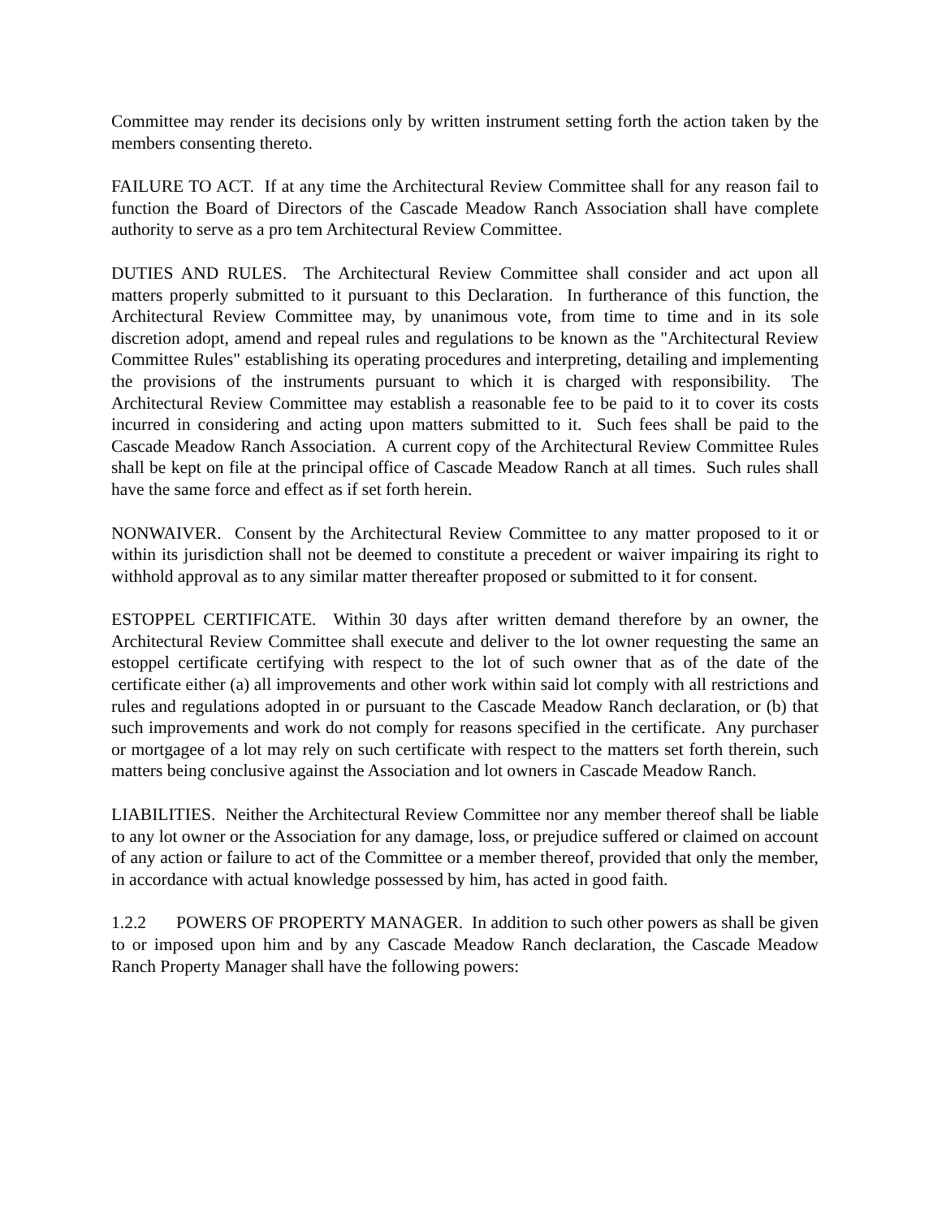Committee may render its decisions only by written instrument setting forth the action taken by the members consenting thereto.
FAILURE TO ACT. If at any time the Architectural Review Committee shall for any reason fail to function the Board of Directors of the Cascade Meadow Ranch Association shall have complete authority to serve as a pro tem Architectural Review Committee.
DUTIES AND RULES. The Architectural Review Committee shall consider and act upon all matters properly submitted to it pursuant to this Declaration. In furtherance of this function, the Architectural Review Committee may, by unanimous vote, from time to time and in its sole discretion adopt, amend and repeal rules and regulations to be known as the "Architectural Review Committee Rules" establishing its operating procedures and interpreting, detailing and implementing the provisions of the instruments pursuant to which it is charged with responsibility. The Architectural Review Committee may establish a reasonable fee to be paid to it to cover its costs incurred in considering and acting upon matters submitted to it. Such fees shall be paid to the Cascade Meadow Ranch Association. A current copy of the Architectural Review Committee Rules shall be kept on file at the principal office of Cascade Meadow Ranch at all times. Such rules shall have the same force and effect as if set forth herein.
NONWAIVER. Consent by the Architectural Review Committee to any matter proposed to it or within its jurisdiction shall not be deemed to constitute a precedent or waiver impairing its right to withhold approval as to any similar matter thereafter proposed or submitted to it for consent.
ESTOPPEL CERTIFICATE. Within 30 days after written demand therefore by an owner, the Architectural Review Committee shall execute and deliver to the lot owner requesting the same an estoppel certificate certifying with respect to the lot of such owner that as of the date of the certificate either (a) all improvements and other work within said lot comply with all restrictions and rules and regulations adopted in or pursuant to the Cascade Meadow Ranch declaration, or (b) that such improvements and work do not comply for reasons specified in the certificate. Any purchaser or mortgagee of a lot may rely on such certificate with respect to the matters set forth therein, such matters being conclusive against the Association and lot owners in Cascade Meadow Ranch.
LIABILITIES. Neither the Architectural Review Committee nor any member thereof shall be liable to any lot owner or the Association for any damage, loss, or prejudice suffered or claimed on account of any action or failure to act of the Committee or a member thereof, provided that only the member, in accordance with actual knowledge possessed by him, has acted in good faith.
1.2.2 POWERS OF PROPERTY MANAGER. In addition to such other powers as shall be given to or imposed upon him and by any Cascade Meadow Ranch declaration, the Cascade Meadow Ranch Property Manager shall have the following powers: